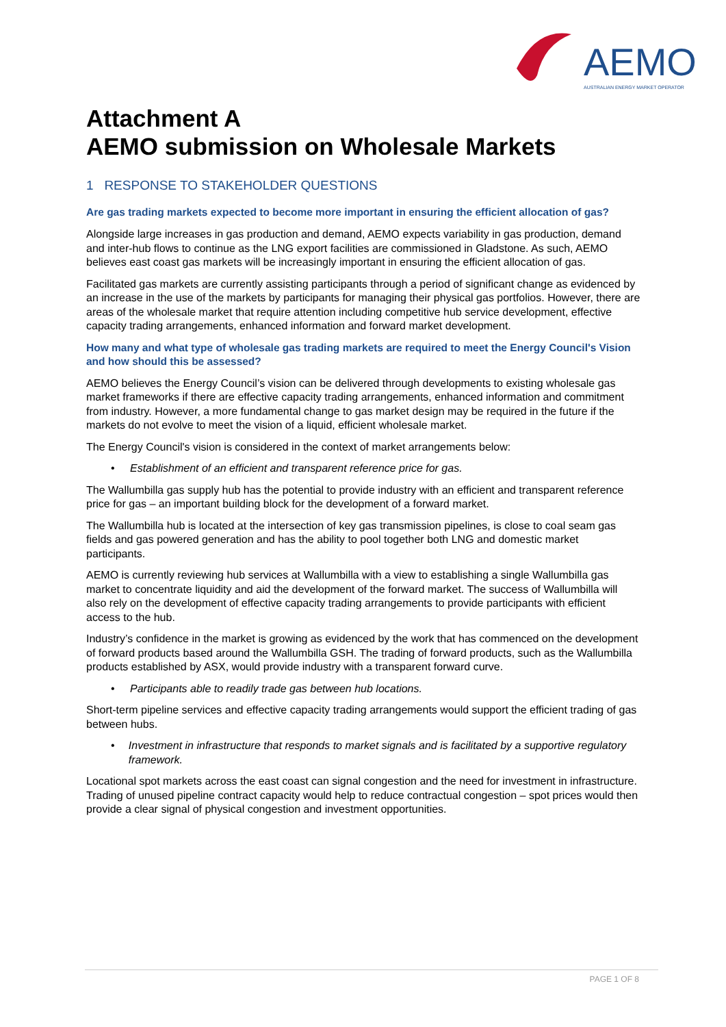AEMO
AUSTRALIAN ENERGY MARKET OPERATOR
Attachment A
AEMO submission on Wholesale Markets
1 RESPONSE TO STAKEHOLDER QUESTIONS
Are gas trading markets expected to become more important in ensuring the efficient allocation of gas?
Alongside large increases in gas production and demand, AEMO expects variability in gas production, demand and inter-hub flows to continue as the LNG export facilities are commissioned in Gladstone. As such, AEMO believes east coast gas markets will be increasingly important in ensuring the efficient allocation of gas.
Facilitated gas markets are currently assisting participants through a period of significant change as evidenced by an increase in the use of the markets by participants for managing their physical gas portfolios. However, there are areas of the wholesale market that require attention including competitive hub service development, effective capacity trading arrangements, enhanced information and forward market development.
How many and what type of wholesale gas trading markets are required to meet the Energy Council's Vision and how should this be assessed?
AEMO believes the Energy Council’s vision can be delivered through developments to existing wholesale gas market frameworks if there are effective capacity trading arrangements, enhanced information and commitment from industry. However, a more fundamental change to gas market design may be required in the future if the markets do not evolve to meet the vision of a liquid, efficient wholesale market.
The Energy Council's vision is considered in the context of market arrangements below:
• Establishment of an efficient and transparent reference price for gas.
The Wallumbilla gas supply hub has the potential to provide industry with an efficient and transparent reference price for gas – an important building block for the development of a forward market.
The Wallumbilla hub is located at the intersection of key gas transmission pipelines, is close to coal seam gas fields and gas powered generation and has the ability to pool together both LNG and domestic market participants.
AEMO is currently reviewing hub services at Wallumbilla with a view to establishing a single Wallumbilla gas market to concentrate liquidity and aid the development of the forward market. The success of Wallumbilla will also rely on the development of effective capacity trading arrangements to provide participants with efficient access to the hub.
Industry’s confidence in the market is growing as evidenced by the work that has commenced on the development of forward products based around the Wallumbilla GSH. The trading of forward products, such as the Wallumbilla products established by ASX, would provide industry with a transparent forward curve.
• Participants able to readily trade gas between hub locations.
Short-term pipeline services and effective capacity trading arrangements would support the efficient trading of gas between hubs.
• Investment in infrastructure that responds to market signals and is facilitated by a supportive regulatory framework.
Locational spot markets across the east coast can signal congestion and the need for investment in infrastructure. Trading of unused pipeline contract capacity would help to reduce contractual congestion – spot prices would then provide a clear signal of physical congestion and investment opportunities.
PAGE 1 OF 8